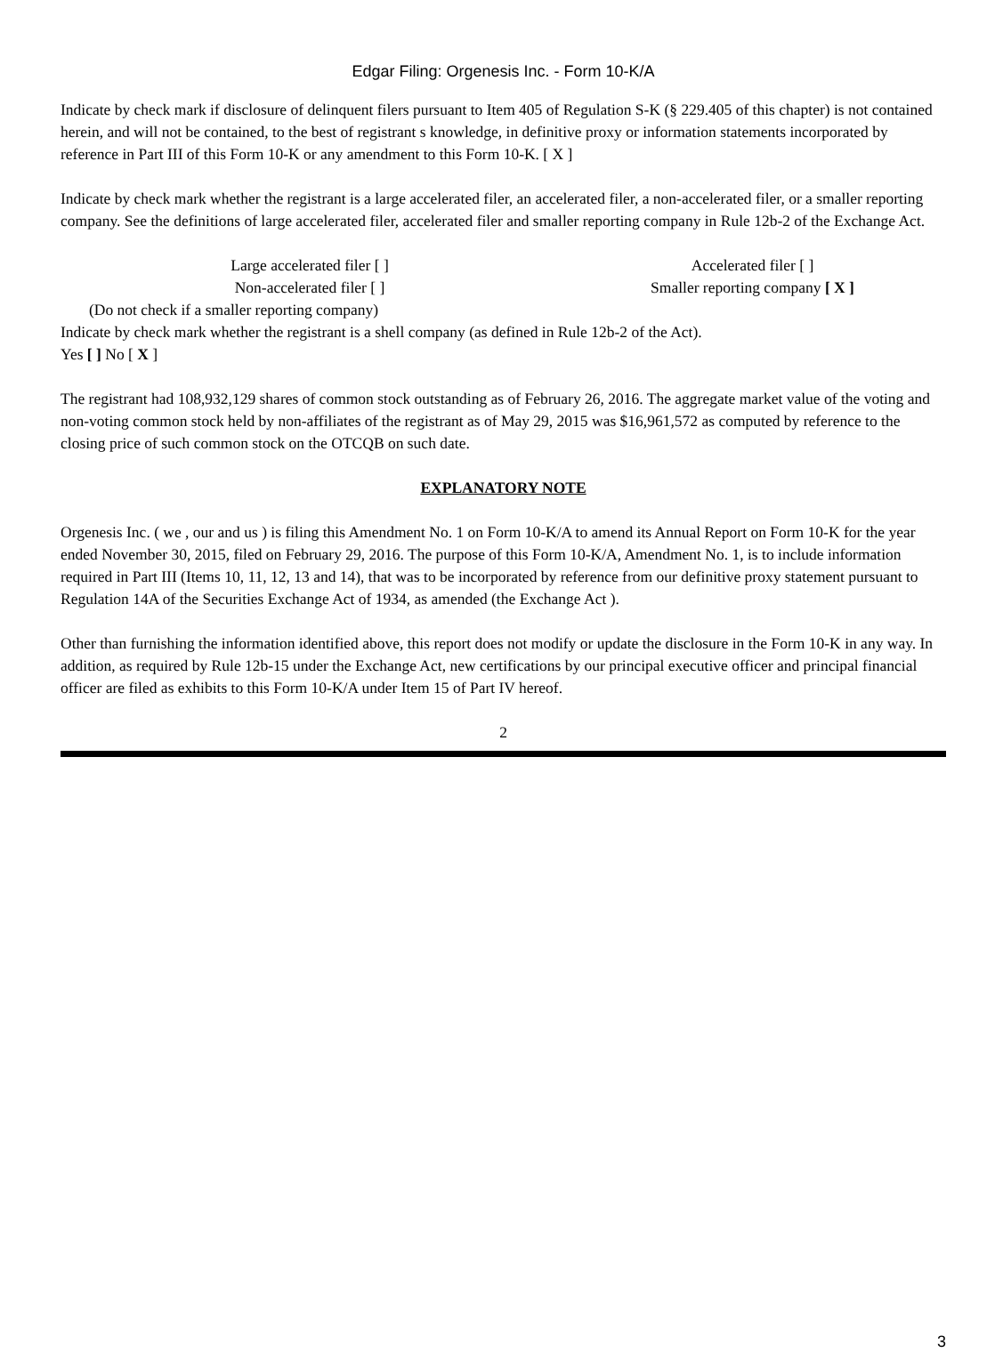Edgar Filing: Orgenesis Inc. - Form 10-K/A
Indicate by check mark if disclosure of delinquent filers pursuant to Item 405 of Regulation S-K (§ 229.405 of this chapter) is not contained herein, and will not be contained, to the best of registrant s knowledge, in definitive proxy or information statements incorporated by reference in Part III of this Form 10-K or any amendment to this Form 10-K. [ X ]
Indicate by check mark whether the registrant is a large accelerated filer, an accelerated filer, a non-accelerated filer, or a smaller reporting company. See the definitions of large accelerated filer, accelerated filer and smaller reporting company in Rule 12b-2 of the Exchange Act.
Large accelerated filer [ ] Accelerated filer [ ]
Non-accelerated filer [ ] Smaller reporting company [ X ]
(Do not check if a smaller reporting company)
Indicate by check mark whether the registrant is a shell company (as defined in Rule 12b-2 of the Act).
Yes [ ] No [ X ]
The registrant had 108,932,129 shares of common stock outstanding as of February 26, 2016. The aggregate market value of the voting and non-voting common stock held by non-affiliates of the registrant as of May 29, 2015 was $16,961,572 as computed by reference to the closing price of such common stock on the OTCQB on such date.
EXPLANATORY NOTE
Orgenesis Inc. ( we , our and us ) is filing this Amendment No. 1 on Form 10-K/A to amend its Annual Report on Form 10-K for the year ended November 30, 2015, filed on February 29, 2016. The purpose of this Form 10-K/A, Amendment No. 1, is to include information required in Part III (Items 10, 11, 12, 13 and 14), that was to be incorporated by reference from our definitive proxy statement pursuant to Regulation 14A of the Securities Exchange Act of 1934, as amended (the Exchange Act ).
Other than furnishing the information identified above, this report does not modify or update the disclosure in the Form 10-K in any way. In addition, as required by Rule 12b-15 under the Exchange Act, new certifications by our principal executive officer and principal financial officer are filed as exhibits to this Form 10-K/A under Item 15 of Part IV hereof.
2
3